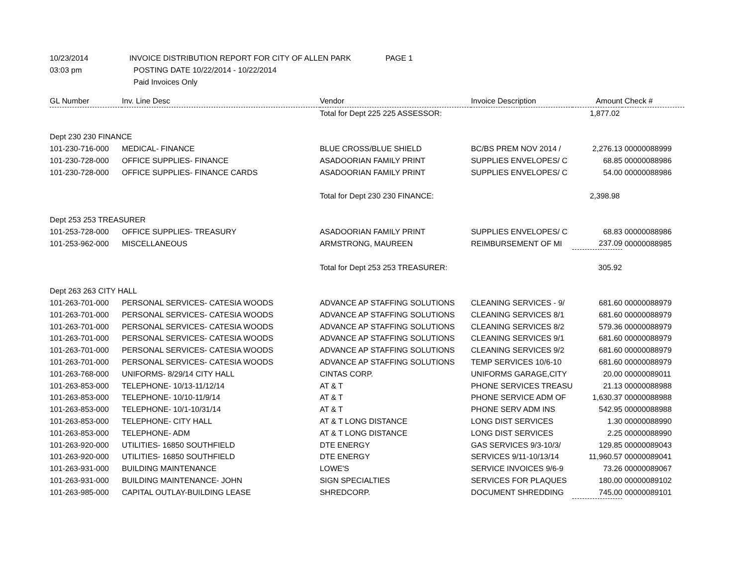10/23/2014 INVOICE DISTRIBUTION REPORT FOR CITY OF ALLEN PARK PAGE 1
03:03 pm POSTING DATE 10/22/2014 - 10/22/2014
Paid Invoices Only
| GL Number | Inv. Line Desc | Vendor | Invoice Description | Amount | Check # |
| --- | --- | --- | --- | --- | --- |
| | | Total for Dept 225 225 ASSESSOR: | | 1,877.02 | |
| Dept 230 230 FINANCE | | | | | |
| 101-230-716-000 | MEDICAL- FINANCE | BLUE CROSS/BLUE SHIELD | BC/BS PREM NOV 2014 / | 2,276.13 | 00000088999 |
| 101-230-728-000 | OFFICE SUPPLIES- FINANCE | ASADOORIAN FAMILY PRINT | SUPPLIES ENVELOPES/ C | 68.85 | 00000088986 |
| 101-230-728-000 | OFFICE SUPPLIES- FINANCE CARDS | ASADOORIAN FAMILY PRINT | SUPPLIES ENVELOPES/ C | 54.00 | 00000088986 |
| | | Total for Dept 230 230 FINANCE: | | 2,398.98 | |
| Dept 253 253 TREASURER | | | | | |
| 101-253-728-000 | OFFICE SUPPLIES- TREASURY | ASADOORIAN FAMILY PRINT | SUPPLIES ENVELOPES/ C | 68.83 | 00000088986 |
| 101-253-962-000 | MISCELLANEOUS | ARMSTRONG, MAUREEN | REIMBURSEMENT OF MI | 237.09 | 00000088985 |
| | | Total for Dept 253 253 TREASURER: | | 305.92 | |
| Dept 263 263 CITY HALL | | | | | |
| 101-263-701-000 | PERSONAL SERVICES- CATESIA WOODS | ADVANCE AP STAFFING SOLUTIONS | CLEANING SERVICES - 9/ | 681.60 | 00000088979 |
| 101-263-701-000 | PERSONAL SERVICES- CATESIA WOODS | ADVANCE AP STAFFING SOLUTIONS | CLEANING SERVICES 8/1 | 681.60 | 00000088979 |
| 101-263-701-000 | PERSONAL SERVICES- CATESIA WOODS | ADVANCE AP STAFFING SOLUTIONS | CLEANING SERVICES 8/2 | 579.36 | 00000088979 |
| 101-263-701-000 | PERSONAL SERVICES- CATESIA WOODS | ADVANCE AP STAFFING SOLUTIONS | CLEANING SERVICES 9/1 | 681.60 | 00000088979 |
| 101-263-701-000 | PERSONAL SERVICES- CATESIA WOODS | ADVANCE AP STAFFING SOLUTIONS | CLEANING SERVICES 9/2 | 681.60 | 00000088979 |
| 101-263-701-000 | PERSONAL SERVICES- CATESIA WOODS | ADVANCE AP STAFFING SOLUTIONS | TEMP SERVICES 10/6-10 | 681.60 | 00000088979 |
| 101-263-768-000 | UNIFORMS- 8/29/14 CITY HALL | CINTAS CORP. | UNIFORMS GARAGE,CITY | 20.00 | 00000089011 |
| 101-263-853-000 | TELEPHONE- 10/13-11/12/14 | AT & T | PHONE SERVICES TREASU | 21.13 | 00000088988 |
| 101-263-853-000 | TELEPHONE- 10/10-11/9/14 | AT & T | PHONE SERVICE ADM OF | 1,630.37 | 00000088988 |
| 101-263-853-000 | TELEPHONE- 10/1-10/31/14 | AT & T | PHONE SERV ADM INS | 542.95 | 00000088988 |
| 101-263-853-000 | TELEPHONE- CITY HALL | AT & T LONG DISTANCE | LONG DIST SERVICES | 1.30 | 00000088990 |
| 101-263-853-000 | TELEPHONE- ADM | AT & T LONG DISTANCE | LONG DIST SERVICES | 2.25 | 00000088990 |
| 101-263-920-000 | UTILITIES- 16850 SOUTHFIELD | DTE ENERGY | GAS SERVICES 9/3-10/3/ | 129.85 | 00000089043 |
| 101-263-920-000 | UTILITIES- 16850 SOUTHFIELD | DTE ENERGY | SERVICES 9/11-10/13/14 | 11,960.57 | 00000089041 |
| 101-263-931-000 | BUILDING MAINTENANCE | LOWE'S | SERVICE INVOICES 9/6-9 | 73.26 | 00000089067 |
| 101-263-931-000 | BUILDING MAINTENANCE- JOHN | SIGN SPECIALTIES | SERVICES FOR PLAQUES | 180.00 | 00000089102 |
| 101-263-985-000 | CAPITAL OUTLAY-BUILDING LEASE | SHREDCORP. | DOCUMENT SHREDDING | 745.00 | 00000089101 |